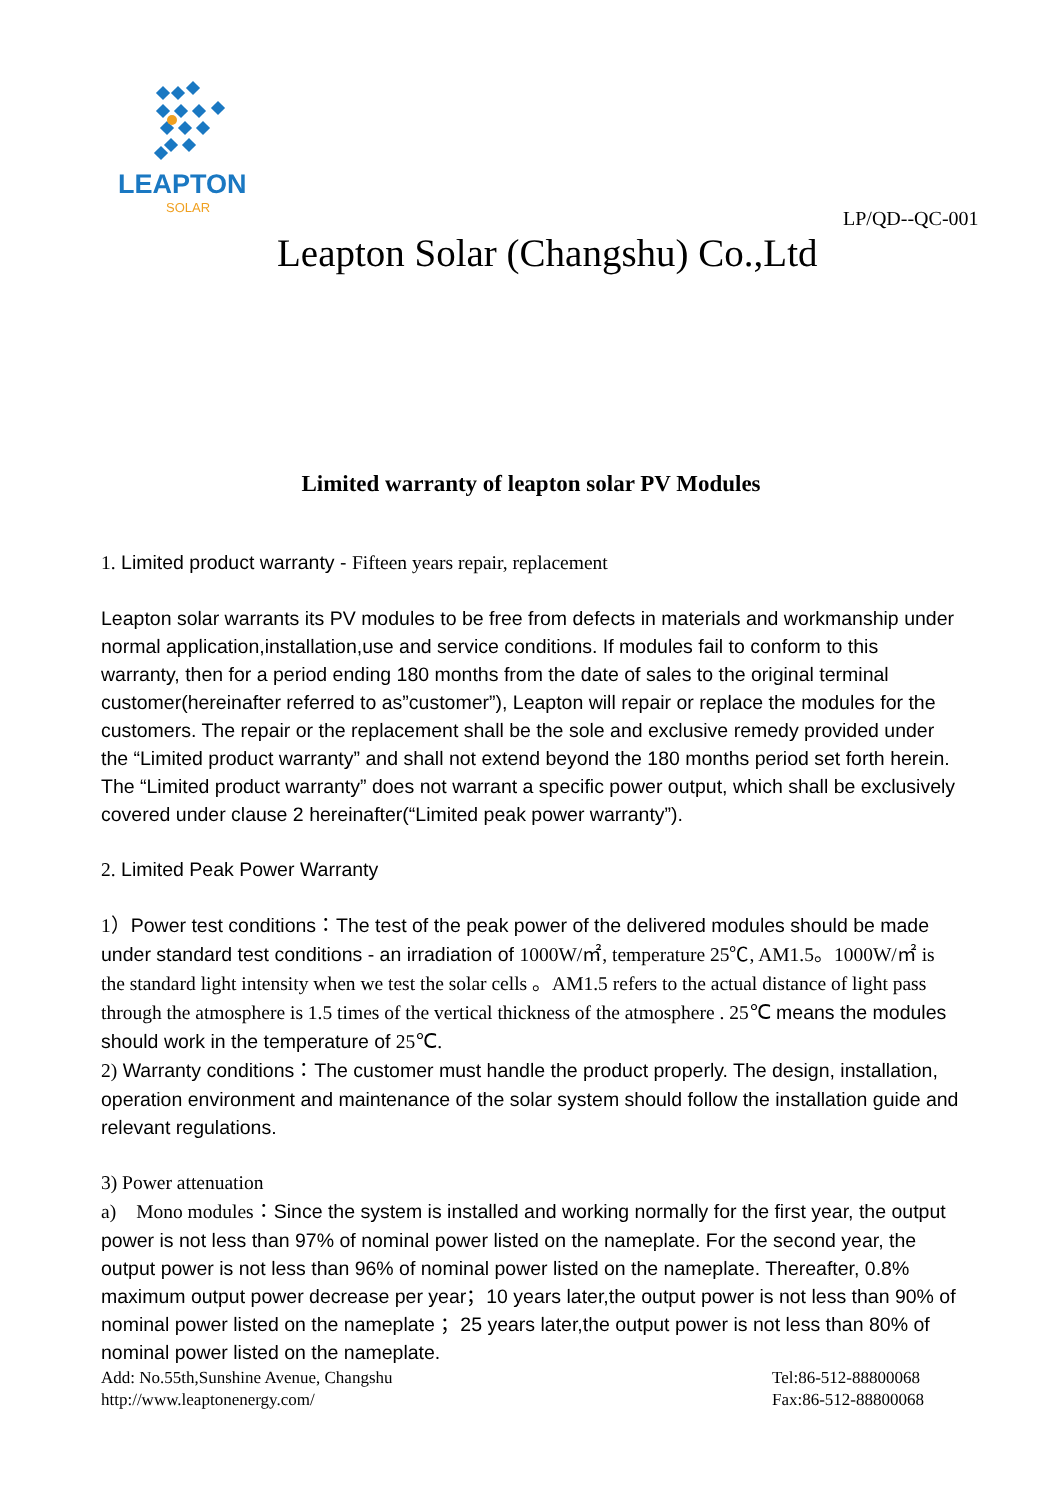LEAPTON
SOLAR
LP/QD--QC-001
Leapton Solar (Changshu) Co.,Ltd
Limited warranty of leapton solar PV Modules
1. Limited product warranty - Fifteen years repair, replacement
Leapton solar warrants its PV modules to be free from defects in materials and workmanship under normal application,installation,use and service conditions. If modules fail to conform to this warranty, then for a period ending 180 months from the date of sales to the original terminal customer(hereinafter referred to as”customer”), Leapton will repair or replace the modules for the customers. The repair or the replacement shall be the sole and exclusive remedy provided under the “Limited product warranty” and shall not extend beyond the 180 months period set forth herein. The “Limited product warranty” does not warrant a specific power output, which shall be exclusively covered under clause 2 hereinafter(“Limited peak power warranty”).
2. Limited Peak Power Warranty
1）Power test conditions：The test of the peak power of the delivered modules should be made under standard test conditions - an irradiation of 1000W/㎡, temperature 25℃, AM1.5。1000W/㎡ is the standard light intensity when we test the solar cells 。AM1.5 refers to the actual distance of light pass through the atmosphere is 1.5 times of the vertical thickness of the atmosphere . 25℃ means the modules should work in the temperature of 25℃.
2) Warranty conditions：The customer must handle the product properly. The design, installation, operation environment and maintenance of the solar system should follow the installation guide and relevant regulations.
3) Power attenuation
a)　Mono modules：Since the system is installed and working normally for the first year, the output power is not less than 97% of nominal power listed on the nameplate. For the second year, the output power is not less than 96% of nominal power listed on the nameplate. Thereafter, 0.8% maximum output power decrease per year；10 years later,the output power is not less than 90% of nominal power listed on the nameplate ；25 years later,the output power is not less than 80% of nominal power listed on the nameplate.
Add: No.55th,Sunshine Avenue, Changshu
http://www.leaptonenergy.com/
Tel:86-512-88800068
Fax:86-512-88800068